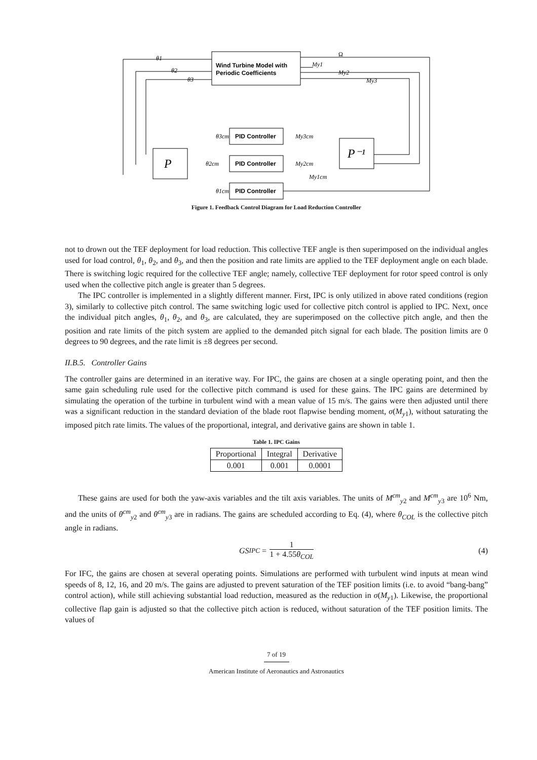Wind Turbine Model with
Periodic Coefficients
P
P⁻¹
PID Controller
PID Controller
PID Controller
θ1
θ2
θ3
Ω
My1
My2
My3
θ3cm
θ2cm
θ1cm
My3cm
My2cm
My1cm
Figure 1. Feedback Control Diagram for Load Reduction Controller
not to drown out the TEF deployment for load reduction. This collective TEF angle is then superimposed on the individual angles used for load control, θ<sub>1</sub>, θ<sub>2</sub>, and θ<sub>3</sub>, and then the position and rate limits are applied to the TEF deployment angle on each blade. There is switching logic required for the collective TEF angle; namely, collective TEF deployment for rotor speed control is only used when the collective pitch angle is greater than 5 degrees.
The IPC controller is implemented in a slightly different manner. First, IPC is only utilized in above rated conditions (region 3), similarly to collective pitch control. The same switching logic used for collective pitch control is applied to IPC. Next, once the individual pitch angles, θ<sub>1</sub>, θ<sub>2</sub>, and θ<sub>3</sub>, are calculated, they are superimposed on the collective pitch angle, and then the position and rate limits of the pitch system are applied to the demanded pitch signal for each blade. The position limits are 0 degrees to 90 degrees, and the rate limit is ±8 degrees per second.
II.B.5. Controller Gains
The controller gains are determined in an iterative way. For IPC, the gains are chosen at a single operating point, and then the same gain scheduling rule used for the collective pitch command is used for these gains. The IPC gains are determined by simulating the operation of the turbine in turbulent wind with a mean value of 15 m/s. The gains were then adjusted until there was a significant reduction in the standard deviation of the blade root flapwise bending moment, σ(M<sub>y1</sub>), without saturating the imposed pitch rate limits. The values of the proportional, integral, and derivative gains are shown in table 1.
Table 1. IPC Gains
| Proportional | Integral | Derivative |
| 0.001 | 0.001 | 0.0001 |
These gains are used for both the yaw-axis variables and the tilt axis variables. The units of M<sup>cm</sup><sub>y2</sub> and M<sup>cm</sup><sub>y3</sub> are 10<sup>6</sup> Nm, and the units of θ<sup>cm</sup><sub>y2</sub> and θ<sup>cm</sup><sub>y3</sub> are in radians. The gains are scheduled according to Eq. (4), where θ<sub>COL</sub> is the collective pitch angle in radians.
GS<sub>IPC</sub> = 1 1 + 4.55θ<sub>COL</sub> (4)
For IFC, the gains are chosen at several operating points. Simulations are performed with turbulent wind inputs at mean wind speeds of 8, 12, 16, and 20 m/s. The gains are adjusted to prevent saturation of the TEF position limits (i.e. to avoid “bang-bang” control action), while still achieving substantial load reduction, measured as the reduction in σ(M<sub>y1</sub>). Likewise, the proportional collective flap gain is adjusted so that the collective pitch action is reduced, without saturation of the TEF position limits. The values of
7 of 19
American Institute of Aeronautics and Astronautics